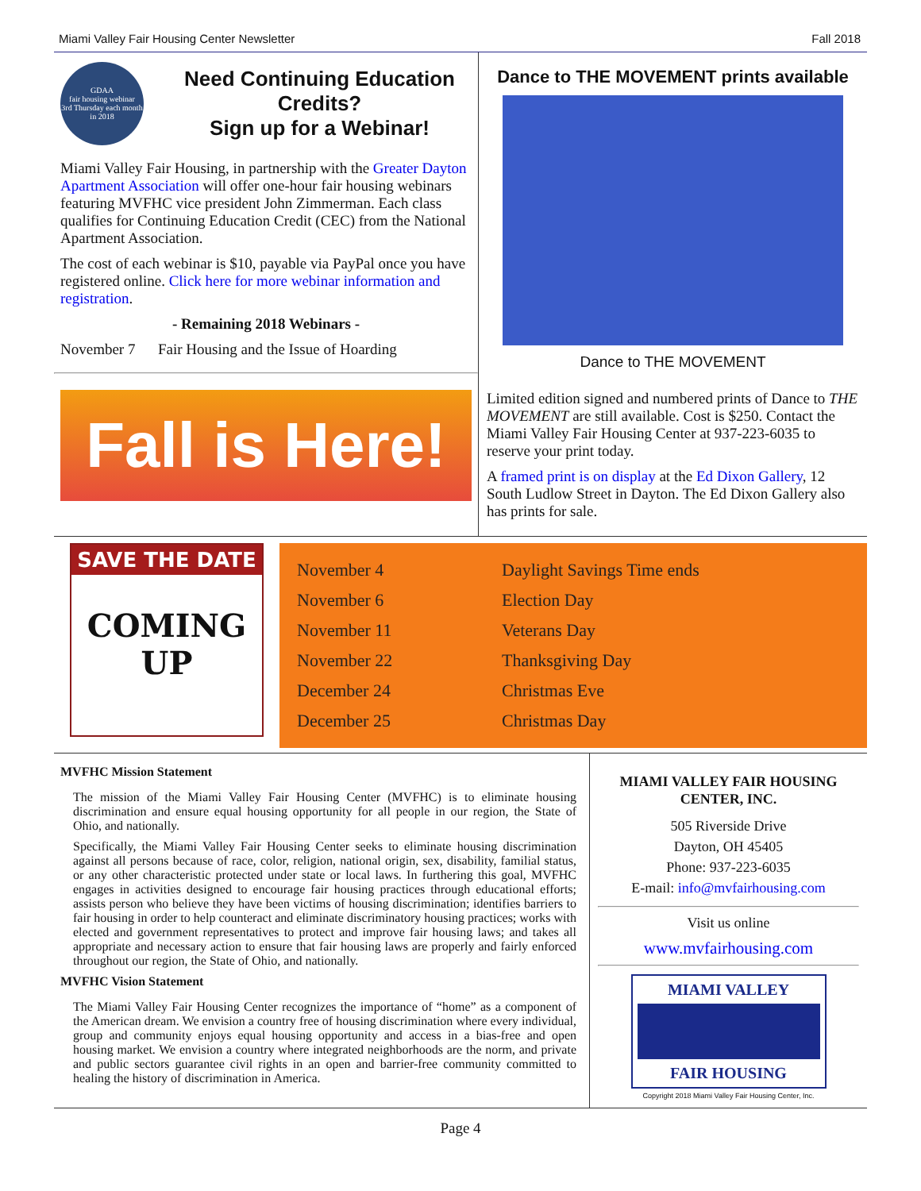Miami Valley Fair Housing Center Newsletter Fall 2018
GDAA
fair housing webinar
3rd Thursday each month in 2018
Need Continuing Education Credits?
Sign up for a Webinar!
Miami Valley Fair Housing, in partnership with the Greater Dayton Apartment Association will offer one-hour fair housing webinars featuring MVFHC vice president John Zimmerman. Each class qualifies for Continuing Education Credit (CEC) from the National Apartment Association.
The cost of each webinar is $10, payable via PayPal once you have registered online. Click here for more webinar information and registration.
- Remaining 2018 Webinars -
November 7 Fair Housing and the Issue of Hoarding
Fall is Here!
Dance to THE MOVEMENT prints available
Dance to THE MOVEMENT
Limited edition signed and numbered prints of Dance to THE MOVEMENT are still available. Cost is $250. Contact the Miami Valley Fair Housing Center at 937-223-6035 to reserve your print today.
A framed print is on display at the Ed Dixon Gallery, 12 South Ludlow Street in Dayton. The Ed Dixon Gallery also has prints for sale.
SAVE THE DATE
COMING
UP
| November 4 | Daylight Savings Time ends |
| November 6 | Election Day |
| November 11 | Veterans Day |
| November 22 | Thanksgiving Day |
| December 24 | Christmas Eve |
| December 25 | Christmas Day |
MVFHC Mission Statement
The mission of the Miami Valley Fair Housing Center (MVFHC) is to eliminate housing discrimination and ensure equal housing opportunity for all people in our region, the State of Ohio, and nationally.
Specifically, the Miami Valley Fair Housing Center seeks to eliminate housing discrimination against all persons because of race, color, religion, national origin, sex, disability, familial status, or any other characteristic protected under state or local laws. In furthering this goal, MVFHC engages in activities designed to encourage fair housing practices through educational efforts; assists person who believe they have been victims of housing discrimination; identifies barriers to fair housing in order to help counteract and eliminate discriminatory housing practices; works with elected and government representatives to protect and improve fair housing laws; and takes all appropriate and necessary action to ensure that fair housing laws are properly and fairly enforced throughout our region, the State of Ohio, and nationally.
MVFHC Vision Statement
The Miami Valley Fair Housing Center recognizes the importance of “home” as a component of the American dream. We envision a country free of housing discrimination where every individual, group and community enjoys equal housing opportunity and access in a bias-free and open housing market. We envision a country where integrated neighborhoods are the norm, and private and public sectors guarantee civil rights in an open and barrier-free community committed to healing the history of discrimination in America.
MIAMI VALLEY FAIR HOUSING CENTER, INC.
505 Riverside Drive
Dayton, OH 45405
Phone: 937-223-6035
E-mail: info@mvfairhousing.com
Visit us online
www.mvfairhousing.com
MIAMI VALLEY
FAIR HOUSING
Copyright 2018 Miami Valley Fair Housing Center, Inc.
Page 4